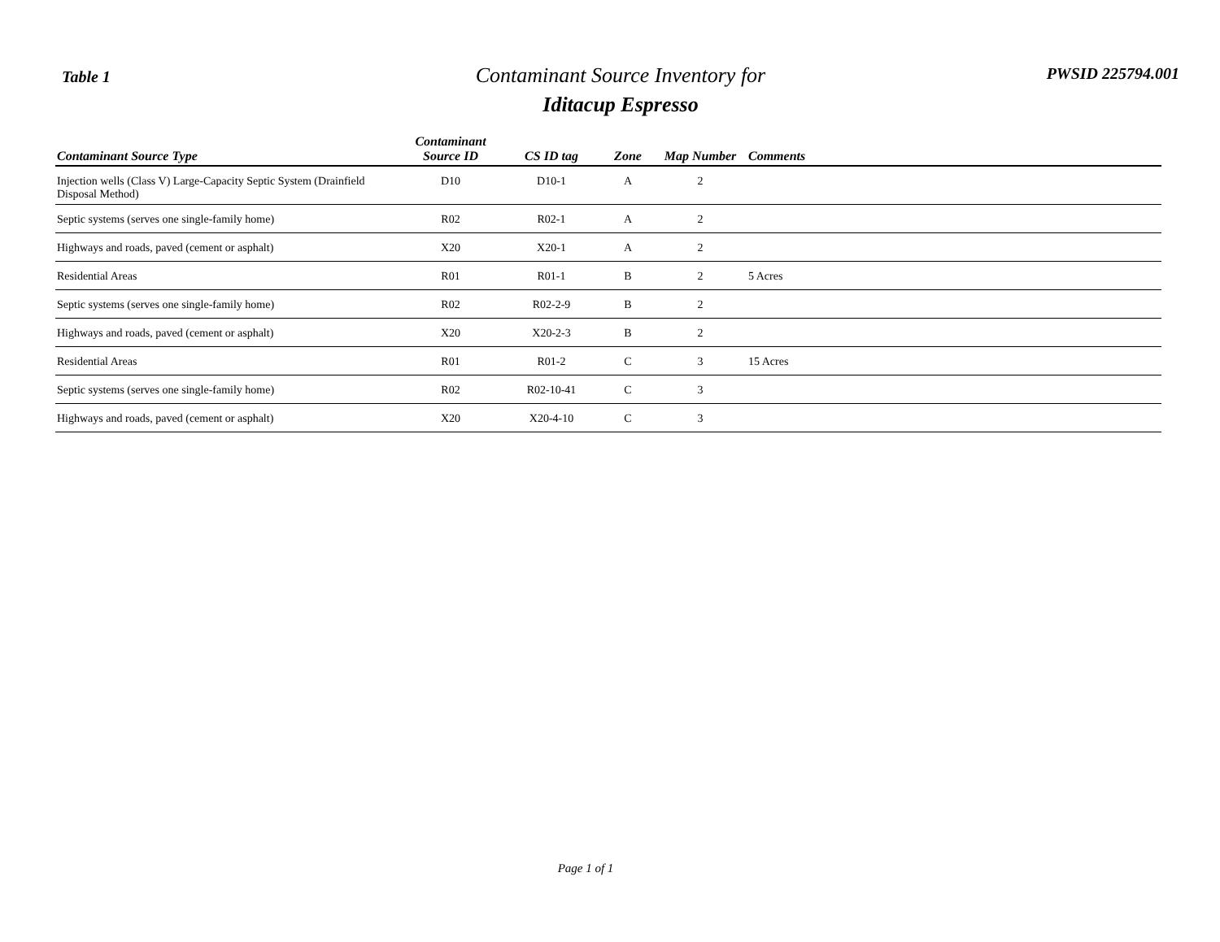Table 1
Contaminant Source Inventory for
Iditacup Espresso
PWSID 225794.001
| Contaminant Source Type | Contaminant Source ID | CS ID tag | Zone | Map Number | Comments |
| --- | --- | --- | --- | --- | --- |
| Injection wells (Class V) Large-Capacity Septic System (Drainfield Disposal Method) | D10 | D10-1 | A | 2 | |
| Septic systems (serves one single-family home) | R02 | R02-1 | A | 2 | |
| Highways and roads, paved (cement or asphalt) | X20 | X20-1 | A | 2 | |
| Residential Areas | R01 | R01-1 | B | 2 | 5 Acres |
| Septic systems (serves one single-family home) | R02 | R02-2-9 | B | 2 | |
| Highways and roads, paved (cement or asphalt) | X20 | X20-2-3 | B | 2 | |
| Residential Areas | R01 | R01-2 | C | 3 | 15 Acres |
| Septic systems (serves one single-family home) | R02 | R02-10-41 | C | 3 | |
| Highways and roads, paved (cement or asphalt) | X20 | X20-4-10 | C | 3 | |
Page 1 of 1